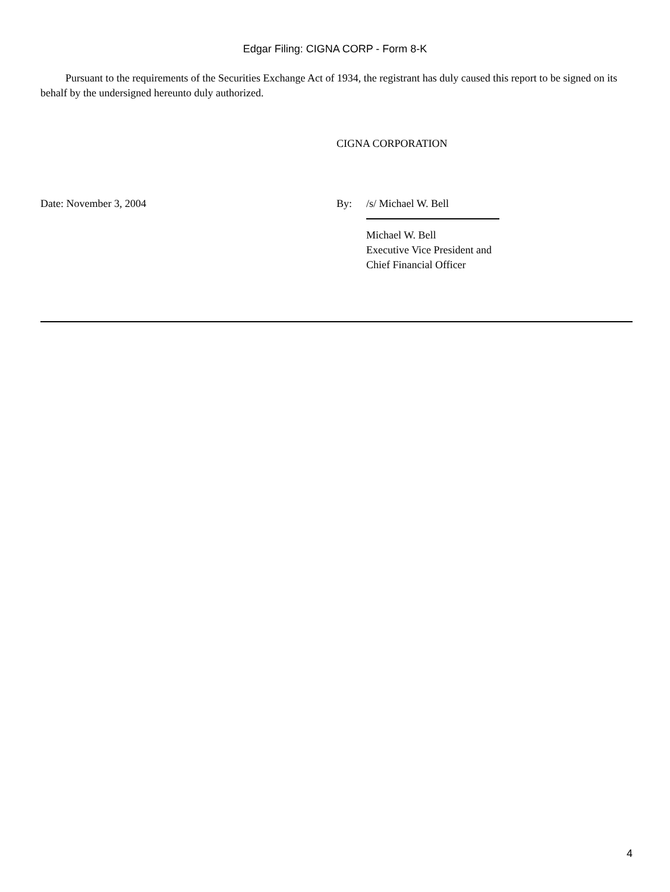Edgar Filing: CIGNA CORP - Form 8-K
Pursuant to the requirements of the Securities Exchange Act of 1934, the registrant has duly caused this report to be signed on its behalf by the undersigned hereunto duly authorized.
CIGNA CORPORATION
Date: November 3, 2004 By: /s/ Michael W. Bell
Michael W. Bell
Executive Vice President and
Chief Financial Officer
4